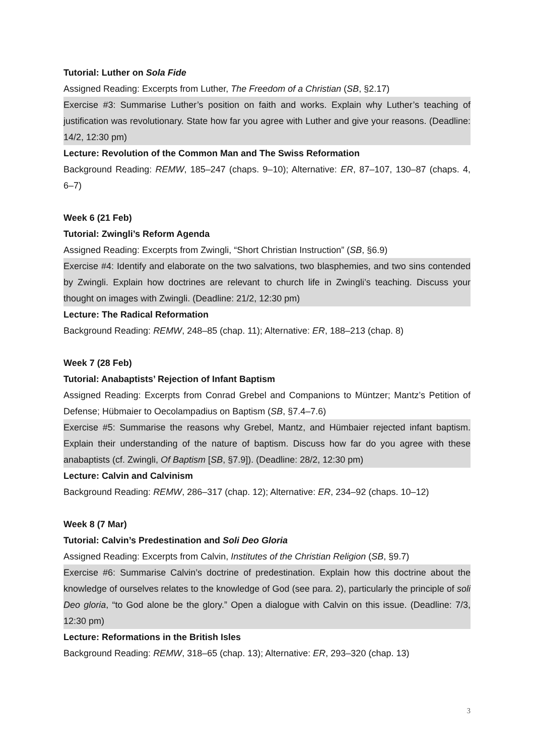Tutorial: Luther on Sola Fide
Assigned Reading: Excerpts from Luther, The Freedom of a Christian (SB, §2.17)
Exercise #3: Summarise Luther’s position on faith and works. Explain why Luther’s teaching of justification was revolutionary. State how far you agree with Luther and give your reasons. (Deadline: 14/2, 12:30 pm)
Lecture: Revolution of the Common Man and The Swiss Reformation
Background Reading: REMW, 185–247 (chaps. 9–10); Alternative: ER, 87–107, 130–87 (chaps. 4, 6–7)
Week 6 (21 Feb)
Tutorial: Zwingli’s Reform Agenda
Assigned Reading: Excerpts from Zwingli, “Short Christian Instruction” (SB, §6.9)
Exercise #4: Identify and elaborate on the two salvations, two blasphemies, and two sins contended by Zwingli. Explain how doctrines are relevant to church life in Zwingli’s teaching. Discuss your thought on images with Zwingli. (Deadline: 21/2, 12:30 pm)
Lecture: The Radical Reformation
Background Reading: REMW, 248–85 (chap. 11); Alternative: ER, 188–213 (chap. 8)
Week 7 (28 Feb)
Tutorial: Anabaptists’ Rejection of Infant Baptism
Assigned Reading: Excerpts from Conrad Grebel and Companions to Müntzer; Mantz’s Petition of Defense; Hübmaier to Oecolampadius on Baptism (SB, §7.4–7.6)
Exercise #5: Summarise the reasons why Grebel, Mantz, and Hümbaier rejected infant baptism. Explain their understanding of the nature of baptism. Discuss how far do you agree with these anabaptists (cf. Zwingli, Of Baptism [SB, §7.9]). (Deadline: 28/2, 12:30 pm)
Lecture: Calvin and Calvinism
Background Reading: REMW, 286–317 (chap. 12); Alternative: ER, 234–92 (chaps. 10–12)
Week 8 (7 Mar)
Tutorial: Calvin’s Predestination and Soli Deo Gloria
Assigned Reading: Excerpts from Calvin, Institutes of the Christian Religion (SB, §9.7)
Exercise #6: Summarise Calvin’s doctrine of predestination. Explain how this doctrine about the knowledge of ourselves relates to the knowledge of God (see para. 2), particularly the principle of soli Deo gloria, “to God alone be the glory.” Open a dialogue with Calvin on this issue. (Deadline: 7/3, 12:30 pm)
Lecture: Reformations in the British Isles
Background Reading: REMW, 318–65 (chap. 13); Alternative: ER, 293–320 (chap. 13)
3